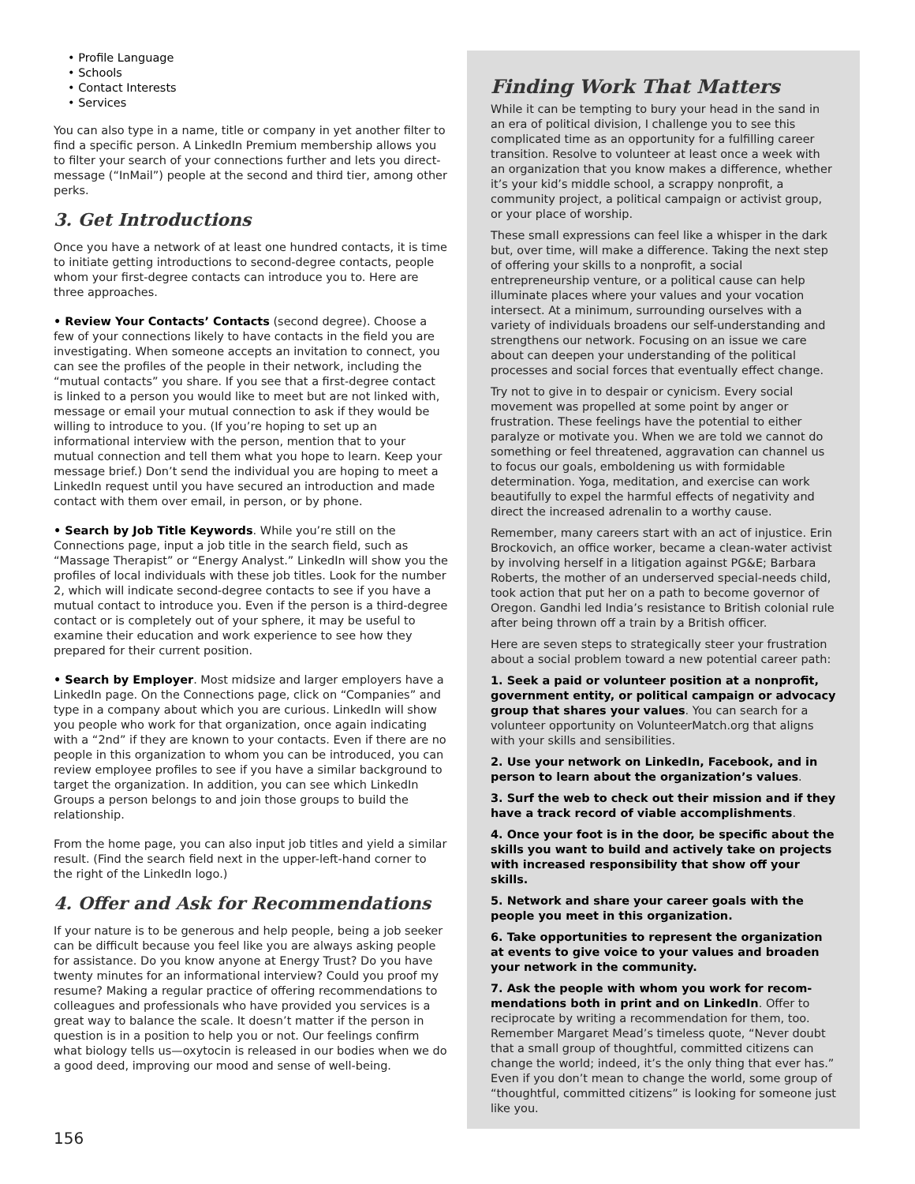• Profile Language
• Schools
• Contact Interests
• Services
You can also type in a name, title or company in yet another filter to find a specific person. A LinkedIn Premium membership allows you to filter your search of your connections further and lets you direct-message (“InMail”) people at the second and third tier, among other perks.
3. Get Introductions
Once you have a network of at least one hundred contacts, it is time to initiate getting introductions to second-degree contacts, people whom your first-degree contacts can introduce you to. Here are three approaches.
• Review Your Contacts’ Contacts (second degree). Choose a few of your connections likely to have contacts in the field you are investigating. When someone accepts an invitation to connect, you can see the profiles of the people in their network, including the “mutual contacts” you share. If you see that a first-degree contact is linked to a person you would like to meet but are not linked with, message or email your mutual connection to ask if they would be willing to introduce to you. (If you’re hoping to set up an informational interview with the person, mention that to your mutual connection and tell them what you hope to learn. Keep your message brief.) Don’t send the individual you are hoping to meet a LinkedIn request until you have secured an introduction and made contact with them over email, in person, or by phone.
• Search by Job Title Keywords. While you’re still on the Connections page, input a job title in the search field, such as “Massage Therapist” or “Energy Analyst.” LinkedIn will show you the profiles of local individuals with these job titles. Look for the number 2, which will indicate second-degree contacts to see if you have a mutual contact to introduce you. Even if the person is a third-degree contact or is completely out of your sphere, it may be useful to examine their education and work experience to see how they prepared for their current position.
• Search by Employer. Most midsize and larger employers have a LinkedIn page. On the Connections page, click on “Companies” and type in a company about which you are curious. LinkedIn will show you people who work for that organization, once again indicating with a “2nd” if they are known to your contacts. Even if there are no people in this organization to whom you can be introduced, you can review employee profiles to see if you have a similar background to target the organization. In addition, you can see which LinkedIn Groups a person belongs to and join those groups to build the relationship.
From the home page, you can also input job titles and yield a similar result. (Find the search field next in the upper-left-hand corner to the right of the LinkedIn logo.)
4. Offer and Ask for Recommendations
If your nature is to be generous and help people, being a job seeker can be difficult because you feel like you are always asking people for assistance. Do you know anyone at Energy Trust? Do you have twenty minutes for an informational interview? Could you proof my resume? Making a regular practice of offering recommendations to colleagues and professionals who have provided you services is a great way to balance the scale. It doesn’t matter if the person in question is in a position to help you or not. Our feelings confirm what biology tells us—oxytocin is released in our bodies when we do a good deed, improving our mood and sense of well-being.
Finding Work That Matters
While it can be tempting to bury your head in the sand in an era of political division, I challenge you to see this complicated time as an opportunity for a fulfilling career transition. Resolve to volunteer at least once a week with an organization that you know makes a difference, whether it’s your kid’s middle school, a scrappy nonprofit, a community project, a political campaign or activist group, or your place of worship.
These small expressions can feel like a whisper in the dark but, over time, will make a difference. Taking the next step of offering your skills to a nonprofit, a social entrepreneurship venture, or a political cause can help illuminate places where your values and your vocation intersect. At a minimum, surrounding ourselves with a variety of individuals broadens our self-understanding and strengthens our network. Focusing on an issue we care about can deepen your understanding of the political processes and social forces that eventually effect change.
Try not to give in to despair or cynicism. Every social movement was propelled at some point by anger or frustration. These feelings have the potential to either paralyze or motivate you. When we are told we cannot do something or feel threatened, aggravation can channel us to focus our goals, emboldening us with formidable determination. Yoga, meditation, and exercise can work beautifully to expel the harmful effects of negativity and direct the increased adrenalin to a worthy cause.
Remember, many careers start with an act of injustice. Erin Brockovich, an office worker, became a clean-water activist by involving herself in a litigation against PG&E; Barbara Roberts, the mother of an underserved special-needs child, took action that put her on a path to become governor of Oregon. Gandhi led India’s resistance to British colonial rule after being thrown off a train by a British officer.
Here are seven steps to strategically steer your frustration about a social problem toward a new potential career path:
1. Seek a paid or volunteer position at a nonprofit, government entity, or political campaign or advocacy group that shares your values. You can search for a volunteer opportunity on VolunteerMatch.org that aligns with your skills and sensibilities.
2. Use your network on LinkedIn, Facebook, and in person to learn about the organization’s values.
3. Surf the web to check out their mission and if they have a track record of viable accomplishments.
4. Once your foot is in the door, be specific about the skills you want to build and actively take on projects with increased responsibility that show off your skills.
5. Network and share your career goals with the people you meet in this organization.
6. Take opportunities to represent the organization at events to give voice to your values and broaden your network in the community.
7. Ask the people with whom you work for recom-mendations both in print and on LinkedIn. Offer to reciprocate by writing a recommendation for them, too. Remember Margaret Mead’s timeless quote, “Never doubt that a small group of thoughtful, committed citizens can change the world; indeed, it’s the only thing that ever has.” Even if you don’t mean to change the world, some group of “thoughtful, committed citizens” is looking for someone just like you.
156